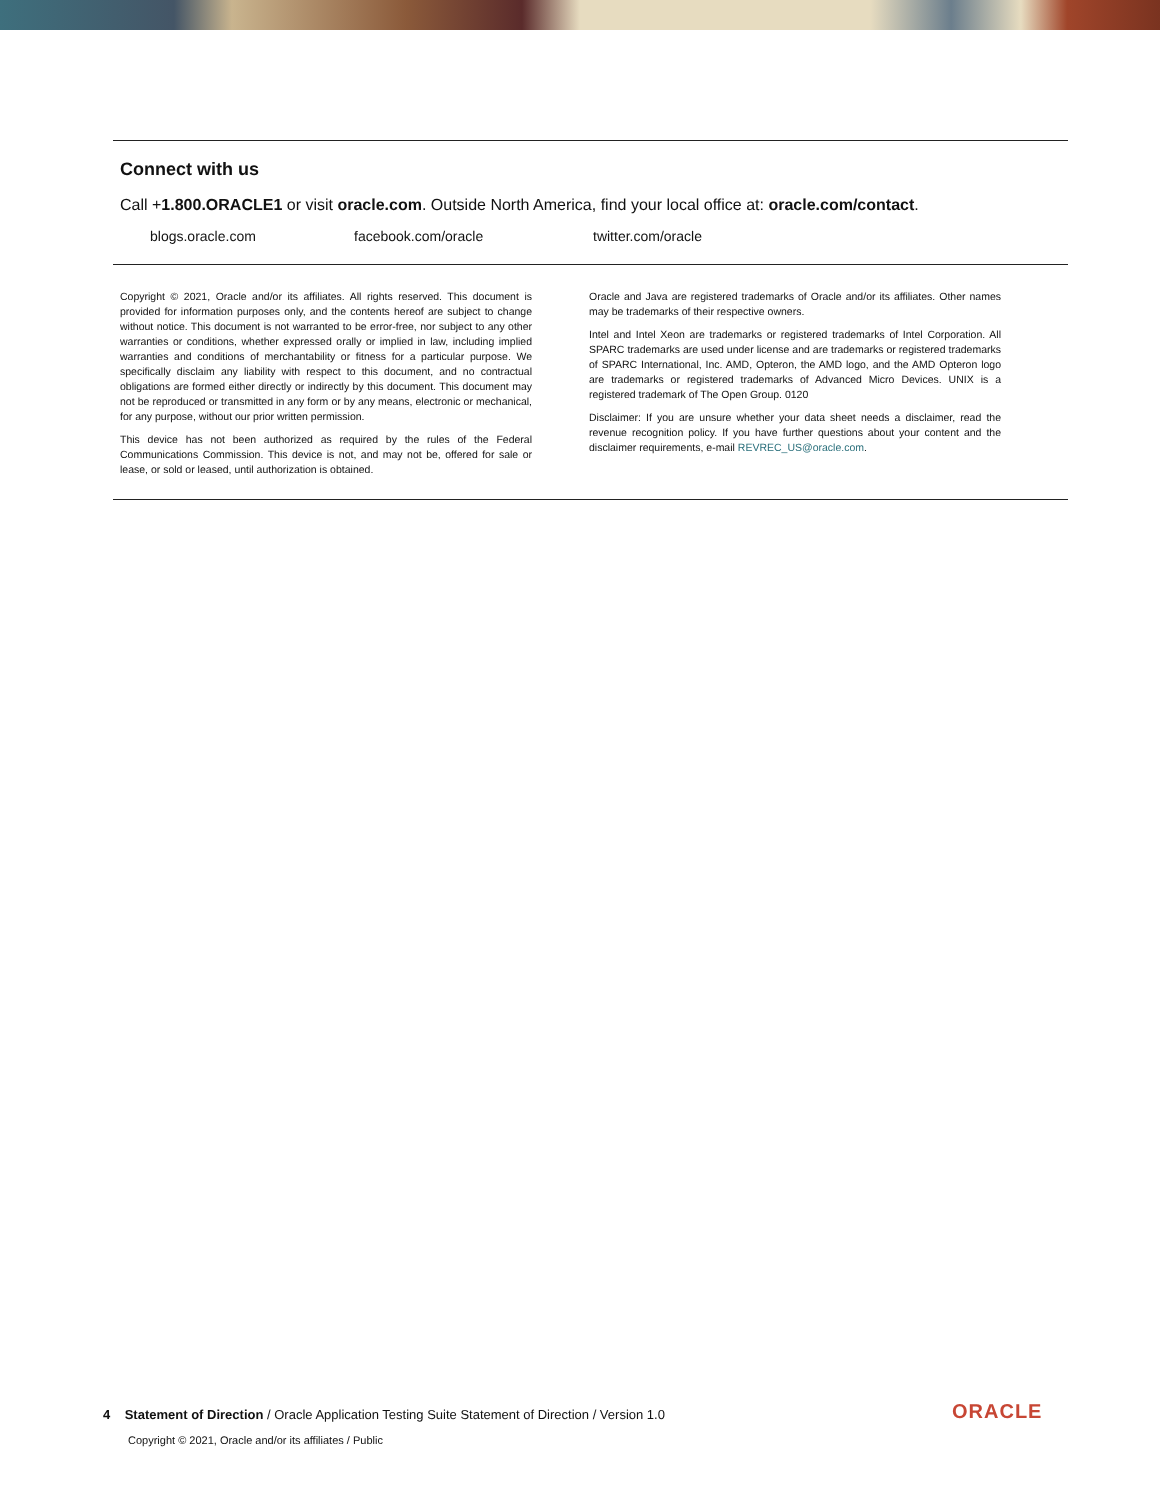Connect with us
Call +1.800.ORACLE1 or visit oracle.com. Outside North America, find your local office at: oracle.com/contact.
blogs.oracle.com facebook.com/oracle twitter.com/oracle
Copyright © 2021, Oracle and/or its affiliates. All rights reserved. This document is provided for information purposes only, and the contents hereof are subject to change without notice. This document is not warranted to be error-free, nor subject to any other warranties or conditions, whether expressed orally or implied in law, including implied warranties and conditions of merchantability or fitness for a particular purpose. We specifically disclaim any liability with respect to this document, and no contractual obligations are formed either directly or indirectly by this document. This document may not be reproduced or transmitted in any form or by any means, electronic or mechanical, for any purpose, without our prior written permission.
This device has not been authorized as required by the rules of the Federal Communications Commission. This device is not, and may not be, offered for sale or lease, or sold or leased, until authorization is obtained.
Oracle and Java are registered trademarks of Oracle and/or its affiliates. Other names may be trademarks of their respective owners.
Intel and Intel Xeon are trademarks or registered trademarks of Intel Corporation. All SPARC trademarks are used under license and are trademarks or registered trademarks of SPARC International, Inc. AMD, Opteron, the AMD logo, and the AMD Opteron logo are trademarks or registered trademarks of Advanced Micro Devices. UNIX is a registered trademark of The Open Group. 0120
Disclaimer: If you are unsure whether your data sheet needs a disclaimer, read the revenue recognition policy. If you have further questions about your content and the disclaimer requirements, e-mail REVREC_US@oracle.com.
4 Statement of Direction / Oracle Application Testing Suite Statement of Direction / Version 1.0
Copyright © 2021, Oracle and/or its affiliates / Public
ORACLE